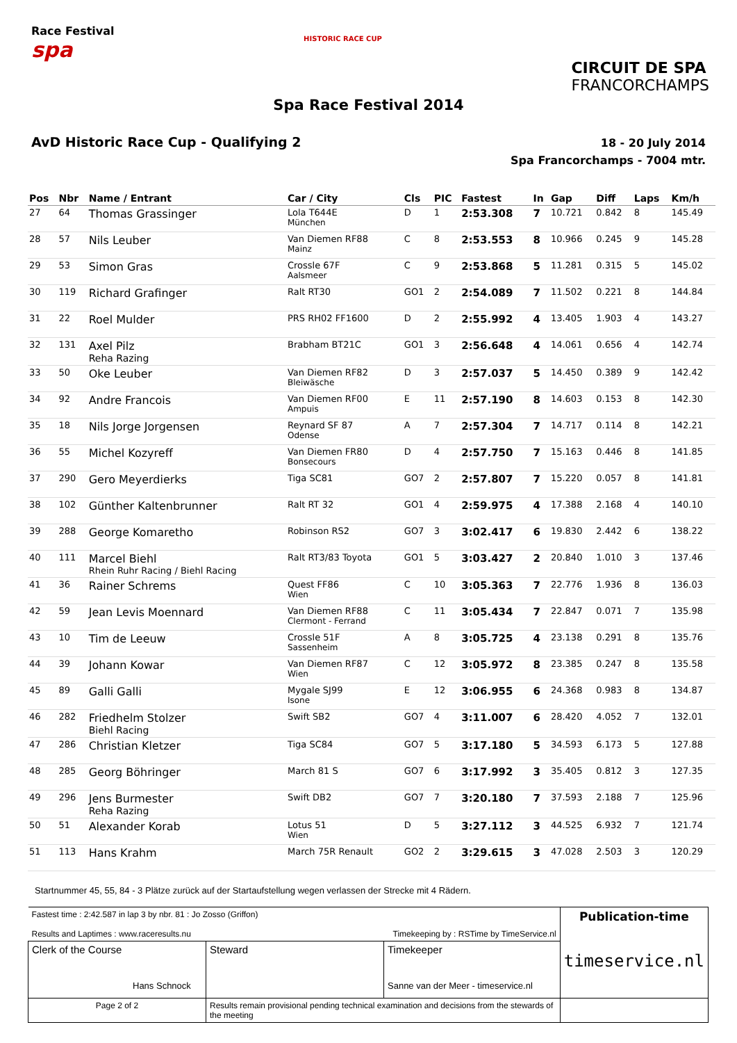Race Festival
spa
HISTORIC RACE CUP
CIRCUIT DE SPA
FRANCORCHAMPS
Spa Race Festival 2014
AvD Historic Race Cup - Qualifying 2
18 - 20 July 2014
Spa Francorchamps - 7004 mtr.
| Pos | Nbr | Name / Entrant | Car / City | Cls | PIC | Fastest | In | Gap | Diff | Laps | Km/h |
| --- | --- | --- | --- | --- | --- | --- | --- | --- | --- | --- | --- |
| 27 | 64 | Thomas Grassinger | Lola T644E München | D | 1 | 2:53.308 | 7 | 10.721 | 0.842 | 8 | 145.49 |
| 28 | 57 | Nils Leuber | Van Diemen RF88 Mainz | C | 8 | 2:53.553 | 8 | 10.966 | 0.245 | 9 | 145.28 |
| 29 | 53 | Simon Gras | Crossle 67F Aalsmeer | C | 9 | 2:53.868 | 5 | 11.281 | 0.315 | 5 | 145.02 |
| 30 | 119 | Richard Grafinger | Ralt RT30 | GO1 | 2 | 2:54.089 | 7 | 11.502 | 0.221 | 8 | 144.84 |
| 31 | 22 | Roel Mulder | PRS RH02 FF1600 | D | 2 | 2:55.992 | 4 | 13.405 | 1.903 | 4 | 143.27 |
| 32 | 131 | Axel Pilz Reha Razing | Brabham BT21C | GO1 | 3 | 2:56.648 | 4 | 14.061 | 0.656 | 4 | 142.74 |
| 33 | 50 | Oke Leuber | Van Diemen RF82 Bleiwäsche | D | 3 | 2:57.037 | 5 | 14.450 | 0.389 | 9 | 142.42 |
| 34 | 92 | Andre Francois | Van Diemen RF00 Ampuis | E | 11 | 2:57.190 | 8 | 14.603 | 0.153 | 8 | 142.30 |
| 35 | 18 | Nils Jorge Jorgensen | Reynard SF 87 Odense | A | 7 | 2:57.304 | 7 | 14.717 | 0.114 | 8 | 142.21 |
| 36 | 55 | Michel Kozyreff | Van Diemen FR80 Bonsecours | D | 4 | 2:57.750 | 7 | 15.163 | 0.446 | 8 | 141.85 |
| 37 | 290 | Gero Meyerdierks | Tiga SC81 | GO7 | 2 | 2:57.807 | 7 | 15.220 | 0.057 | 8 | 141.81 |
| 38 | 102 | Günther Kaltenbrunner | Ralt RT 32 | GO1 | 4 | 2:59.975 | 4 | 17.388 | 2.168 | 4 | 140.10 |
| 39 | 288 | George Komaretho | Robinson RS2 | GO7 | 3 | 3:02.417 | 6 | 19.830 | 2.442 | 6 | 138.22 |
| 40 | 111 | Marcel Biehl Rhein Ruhr Racing / Biehl Racing | Ralt RT3/83 Toyota | GO1 | 5 | 3:03.427 | 2 | 20.840 | 1.010 | 3 | 137.46 |
| 41 | 36 | Rainer Schrems | Quest FF86 Wien | C | 10 | 3:05.363 | 7 | 22.776 | 1.936 | 8 | 136.03 |
| 42 | 59 | Jean Levis Moennard | Van Diemen RF88 Clermont - Ferrand | C | 11 | 3:05.434 | 7 | 22.847 | 0.071 | 7 | 135.98 |
| 43 | 10 | Tim de Leeuw | Crossle 51F Sassenheim | A | 8 | 3:05.725 | 4 | 23.138 | 0.291 | 8 | 135.76 |
| 44 | 39 | Johann Kowar | Van Diemen RF87 Wien | C | 12 | 3:05.972 | 8 | 23.385 | 0.247 | 8 | 135.58 |
| 45 | 89 | Galli Galli | Mygale SJ99 Isone | E | 12 | 3:06.955 | 6 | 24.368 | 0.983 | 8 | 134.87 |
| 46 | 282 | Friedhelm Stolzer Biehl Racing | Swift SB2 | GO7 | 4 | 3:11.007 | 6 | 28.420 | 4.052 | 7 | 132.01 |
| 47 | 286 | Christian Kletzer | Tiga SC84 | GO7 | 5 | 3:17.180 | 5 | 34.593 | 6.173 | 5 | 127.88 |
| 48 | 285 | Georg Böhringer | March 81 S | GO7 | 6 | 3:17.992 | 3 | 35.405 | 0.812 | 3 | 127.35 |
| 49 | 296 | Jens Burmester Reha Razing | Swift DB2 | GO7 | 7 | 3:20.180 | 7 | 37.593 | 2.188 | 7 | 125.96 |
| 50 | 51 | Alexander Korab | Lotus 51 Wien | D | 5 | 3:27.112 | 3 | 44.525 | 6.932 | 7 | 121.74 |
| 51 | 113 | Hans Krahm | March 75R Renault | GO2 | 2 | 3:29.615 | 3 | 47.028 | 2.503 | 3 | 120.29 |
Startnummer 45, 55, 84 - 3 Plätze zurück auf der Startaufstellung wegen verlassen der Strecke mit 4 Rädern.
| Fastest time : 2:42.587 in lap 3 by nbr. 81 : Jo Zosso (Griffon) Results and Laptimes : www.raceresults.nu Timekeeping by : RSTime by TimeService.nl | | | Publication-time timeservice.nl |
| Clerk of the Course Hans Schnock | Steward | Timekeeper Sanne van der Meer - timeservice.nl | |
| Page 2 of 2 | Results remain provisional pending technical examination and decisions from the stewards of the meeting | | |